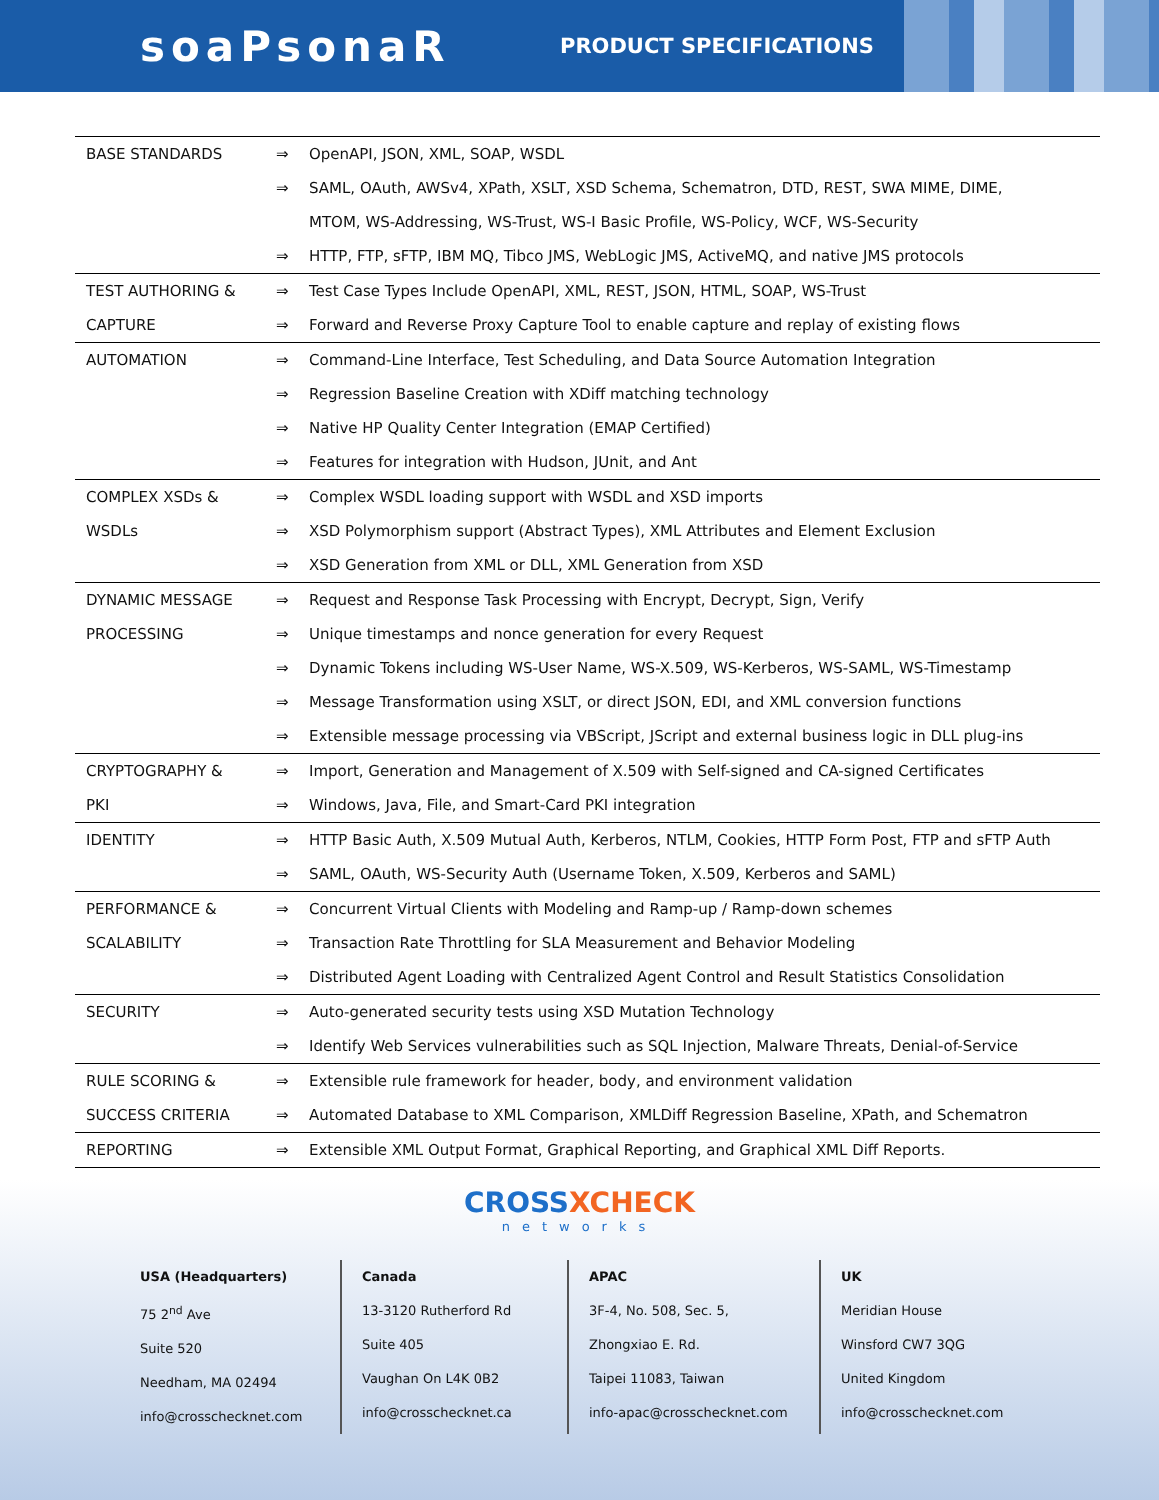soaPsonaR
PRODUCT SPECIFICATIONS
| BASE STANDARDS | ⇒ | OpenAPI, JSON, XML, SOAP, WSDL |
| | ⇒ | SAML, OAuth, AWSv4, XPath, XSLT, XSD Schema, Schematron, DTD, REST, SWA MIME, DIME, |
| | | MTOM, WS-Addressing, WS-Trust, WS-I Basic Profile, WS-Policy, WCF, WS-Security |
| | ⇒ | HTTP, FTP, sFTP, IBM MQ, Tibco JMS, WebLogic JMS, ActiveMQ, and native JMS protocols |
| TEST AUTHORING & | ⇒ | Test Case Types Include OpenAPI, XML, REST, JSON, HTML, SOAP, WS-Trust |
| CAPTURE | ⇒ | Forward and Reverse Proxy Capture Tool to enable capture and replay of existing flows |
| AUTOMATION | ⇒ | Command-Line Interface, Test Scheduling, and Data Source Automation Integration |
| | ⇒ | Regression Baseline Creation with XDiff matching technology |
| | ⇒ | Native HP Quality Center Integration (EMAP Certified) |
| | ⇒ | Features for integration with Hudson, JUnit, and Ant |
| COMPLEX XSDs & | ⇒ | Complex WSDL loading support with WSDL and XSD imports |
| WSDLs | ⇒ | XSD Polymorphism support (Abstract Types), XML Attributes and Element Exclusion |
| | ⇒ | XSD Generation from XML or DLL, XML Generation from XSD |
| DYNAMIC MESSAGE | ⇒ | Request and Response Task Processing with Encrypt, Decrypt, Sign, Verify |
| PROCESSING | ⇒ | Unique timestamps and nonce generation for every Request |
| | ⇒ | Dynamic Tokens including WS-User Name, WS-X.509, WS-Kerberos, WS-SAML, WS-Timestamp |
| | ⇒ | Message Transformation using XSLT, or direct JSON, EDI, and XML conversion functions |
| | ⇒ | Extensible message processing via VBScript, JScript and external business logic in DLL plug-ins |
| CRYPTOGRAPHY & | ⇒ | Import, Generation and Management of X.509 with Self-signed and CA-signed Certificates |
| PKI | ⇒ | Windows, Java, File, and Smart-Card PKI integration |
| IDENTITY | ⇒ | HTTP Basic Auth, X.509 Mutual Auth, Kerberos, NTLM, Cookies, HTTP Form Post, FTP and sFTP Auth |
| | ⇒ | SAML, OAuth, WS-Security Auth (Username Token, X.509, Kerberos and SAML) |
| PERFORMANCE & | ⇒ | Concurrent Virtual Clients with Modeling and Ramp-up / Ramp-down schemes |
| SCALABILITY | ⇒ | Transaction Rate Throttling for SLA Measurement and Behavior Modeling |
| | ⇒ | Distributed Agent Loading with Centralized Agent Control and Result Statistics Consolidation |
| SECURITY | ⇒ | Auto-generated security tests using XSD Mutation Technology |
| | ⇒ | Identify Web Services vulnerabilities such as SQL Injection, Malware Threats, Denial-of-Service |
| RULE SCORING & | ⇒ | Extensible rule framework for header, body, and environment validation |
| SUCCESS CRITERIA | ⇒ | Automated Database to XML Comparison, XMLDiff Regression Baseline, XPath, and Schematron |
| REPORTING | ⇒ | Extensible XML Output Format, Graphical Reporting, and Graphical XML Diff Reports. |
CROSSXCHECK
networks
USA (Headquarters)
75 2<sup>nd</sup> Ave
Suite 520
Needham, MA 02494
info@crosschecknet.com
Canada
13-3120 Rutherford Rd
Suite 405
Vaughan On L4K 0B2
info@crosschecknet.ca
APAC
3F-4, No. 508, Sec. 5,
Zhongxiao E. Rd.
Taipei 11083, Taiwan
info-apac@crosschecknet.com
UK
Meridian House
Winsford CW7 3QG
United Kingdom
info@crosschecknet.com